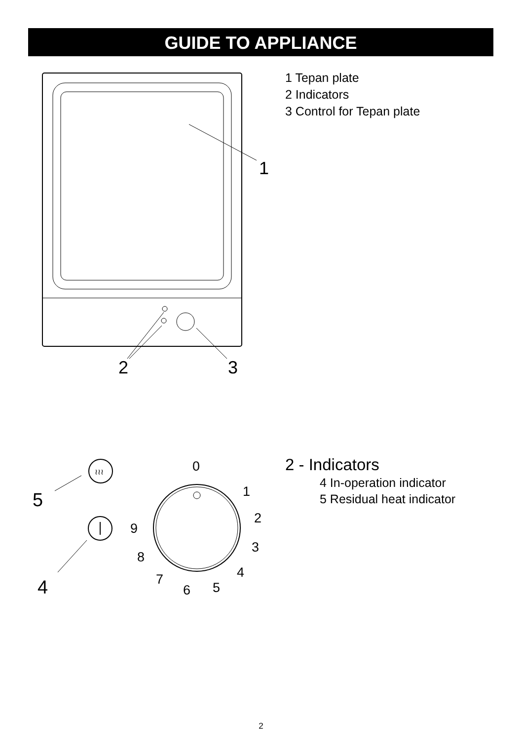GUIDE TO APPLIANCE
1
2
3
≀≀≀
5
4
0
1
2
3
4
5
6
7
8
9
1 Tepan plate
2 Indicators
3 Control for Tepan plate
2 - Indicators
4 In-operation indicator
5 Residual heat indicator
2